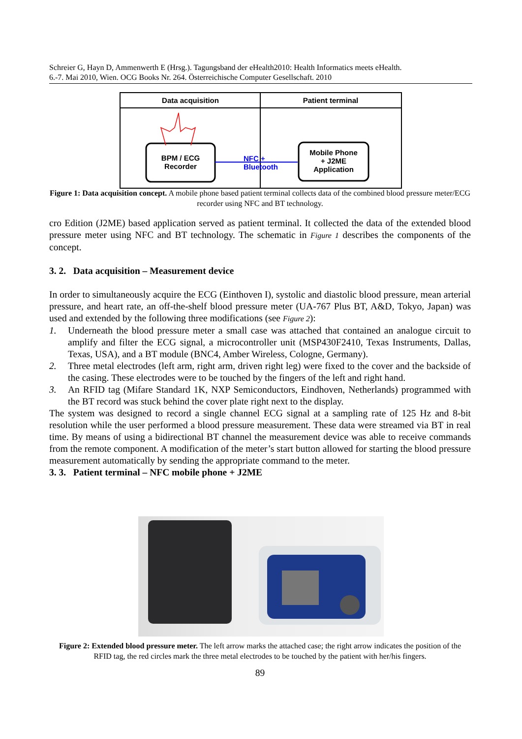Schreier G, Hayn D, Ammenwerth E (Hrsg.). Tagungsband der eHealth2010: Health Informatics meets eHealth.
6.-7. Mai 2010, Wien. OCG Books Nr. 264. Österreichische Computer Gesellschaft. 2010
Data acquisition Patient terminal
BPM / ECG
Recorder
NFC +
Bluetooth
Mobile Phone
+ J2ME
Application
Figure 1: Data acquisition concept. A mobile phone based patient terminal collects data of the combined blood pressure meter/ECG recorder using NFC and BT technology.
cro Edition (J2ME) based application served as patient terminal. It collected the data of the extended blood pressure meter using NFC and BT technology. The schematic in Figure 1 describes the components of the concept.
3. 2. Data acquisition – Measurement device
In order to simultaneously acquire the ECG (Einthoven I), systolic and diastolic blood pressure, mean arterial pressure, and heart rate, an off-the-shelf blood pressure meter (UA-767 Plus BT, A&D, Tokyo, Japan) was used and extended by the following three modifications (see Figure 2):
1. Underneath the blood pressure meter a small case was attached that contained an analogue circuit to amplify and filter the ECG signal, a microcontroller unit (MSP430F2410, Texas Instruments, Dallas, Texas, USA), and a BT module (BNC4, Amber Wireless, Cologne, Germany).
2. Three metal electrodes (left arm, right arm, driven right leg) were fixed to the cover and the backside of the casing. These electrodes were to be touched by the fingers of the left and right hand.
3. An RFID tag (Mifare Standard 1K, NXP Semiconductors, Eindhoven, Netherlands) programmed with the BT record was stuck behind the cover plate right next to the display.
The system was designed to record a single channel ECG signal at a sampling rate of 125 Hz and 8-bit resolution while the user performed a blood pressure measurement. These data were streamed via BT in real time. By means of using a bidirectional BT channel the measurement device was able to receive commands from the remote component. A modification of the meter’s start button allowed for starting the blood pressure measurement automatically by sending the appropriate command to the meter.
3. 3. Patient terminal – NFC mobile phone + J2ME
Figure 2: Extended blood pressure meter. The left arrow marks the attached case; the right arrow indicates the position of the RFID tag, the red circles mark the three metal electrodes to be touched by the patient with her/his fingers.
89